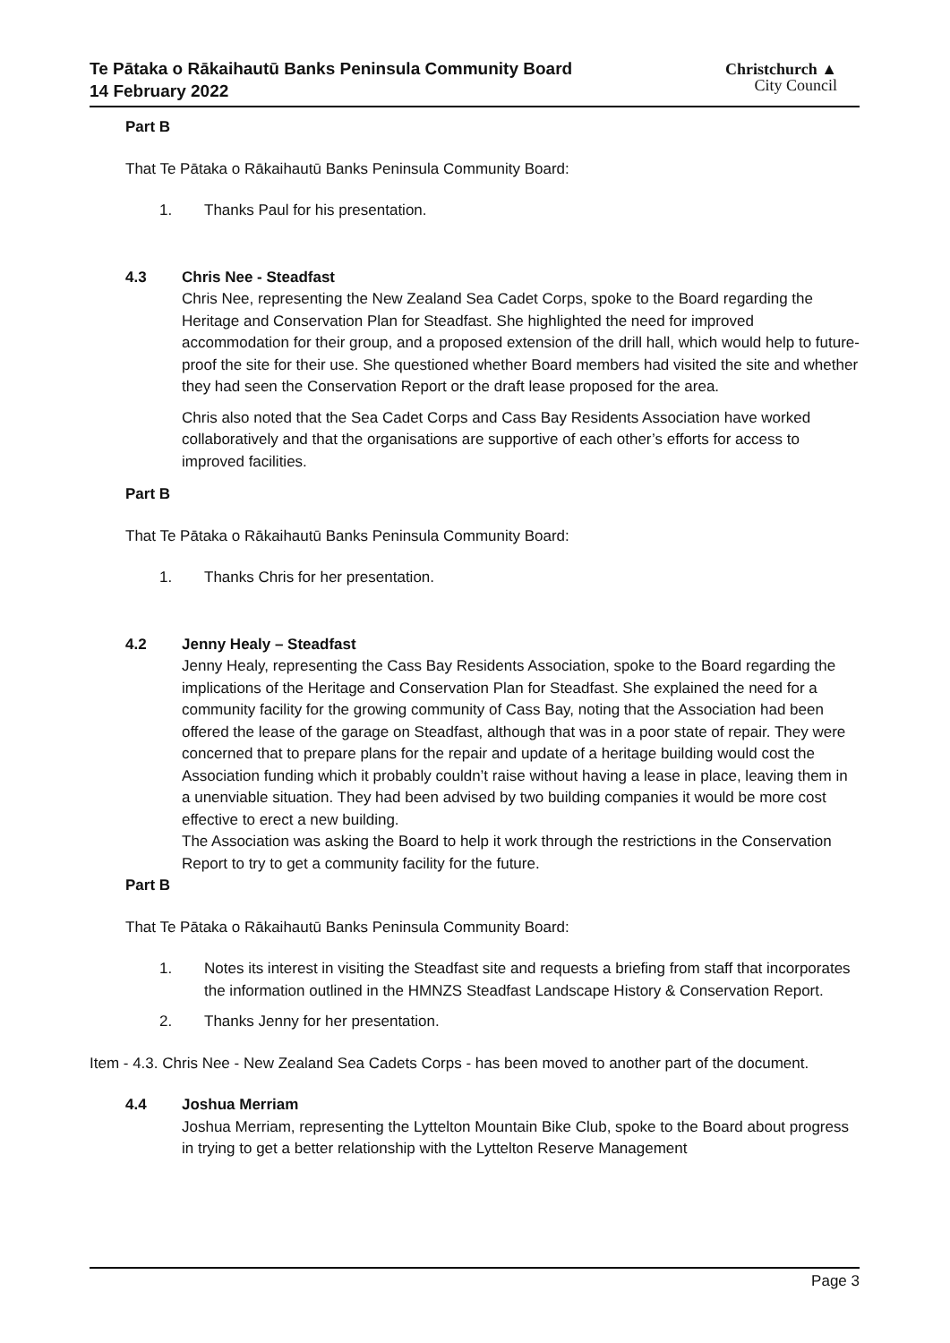Te Pātaka o Rākaihautū Banks Peninsula Community Board
14 February 2022
Christchurch ▲
City Council
Part B
That Te Pātaka o Rākaihautū Banks Peninsula Community Board:
1. Thanks Paul for his presentation.
4.3 Chris Nee - Steadfast
Chris Nee, representing the New Zealand Sea Cadet Corps, spoke to the Board regarding the Heritage and Conservation Plan for Steadfast. She highlighted the need for improved accommodation for their group, and a proposed extension of the drill hall, which would help to future-proof the site for their use. She questioned whether Board members had visited the site and whether they had seen the Conservation Report or the draft lease proposed for the area.
Chris also noted that the Sea Cadet Corps and Cass Bay Residents Association have worked collaboratively and that the organisations are supportive of each other’s efforts for access to improved facilities.
Part B
That Te Pātaka o Rākaihautū Banks Peninsula Community Board:
1. Thanks Chris for her presentation.
4.2 Jenny Healy – Steadfast
Jenny Healy, representing the Cass Bay Residents Association, spoke to the Board regarding the implications of the Heritage and Conservation Plan for Steadfast. She explained the need for a community facility for the growing community of Cass Bay, noting that the Association had been offered the lease of the garage on Steadfast, although that was in a poor state of repair. They were concerned that to prepare plans for the repair and update of a heritage building would cost the Association funding which it probably couldn’t raise without having a lease in place, leaving them in a unenviable situation. They had been advised by two building companies it would be more cost effective to erect a new building.
The Association was asking the Board to help it work through the restrictions in the Conservation Report to try to get a community facility for the future.
Part B
That Te Pātaka o Rākaihautū Banks Peninsula Community Board:
1. Notes its interest in visiting the Steadfast site and requests a briefing from staff that incorporates the information outlined in the HMNZS Steadfast Landscape History & Conservation Report.
2. Thanks Jenny for her presentation.
Item - 4.3. Chris Nee - New Zealand Sea Cadets Corps - has been moved to another part of the document.
4.4 Joshua Merriam
Joshua Merriam, representing the Lyttelton Mountain Bike Club, spoke to the Board about progress in trying to get a better relationship with the Lyttelton Reserve Management
Page 3